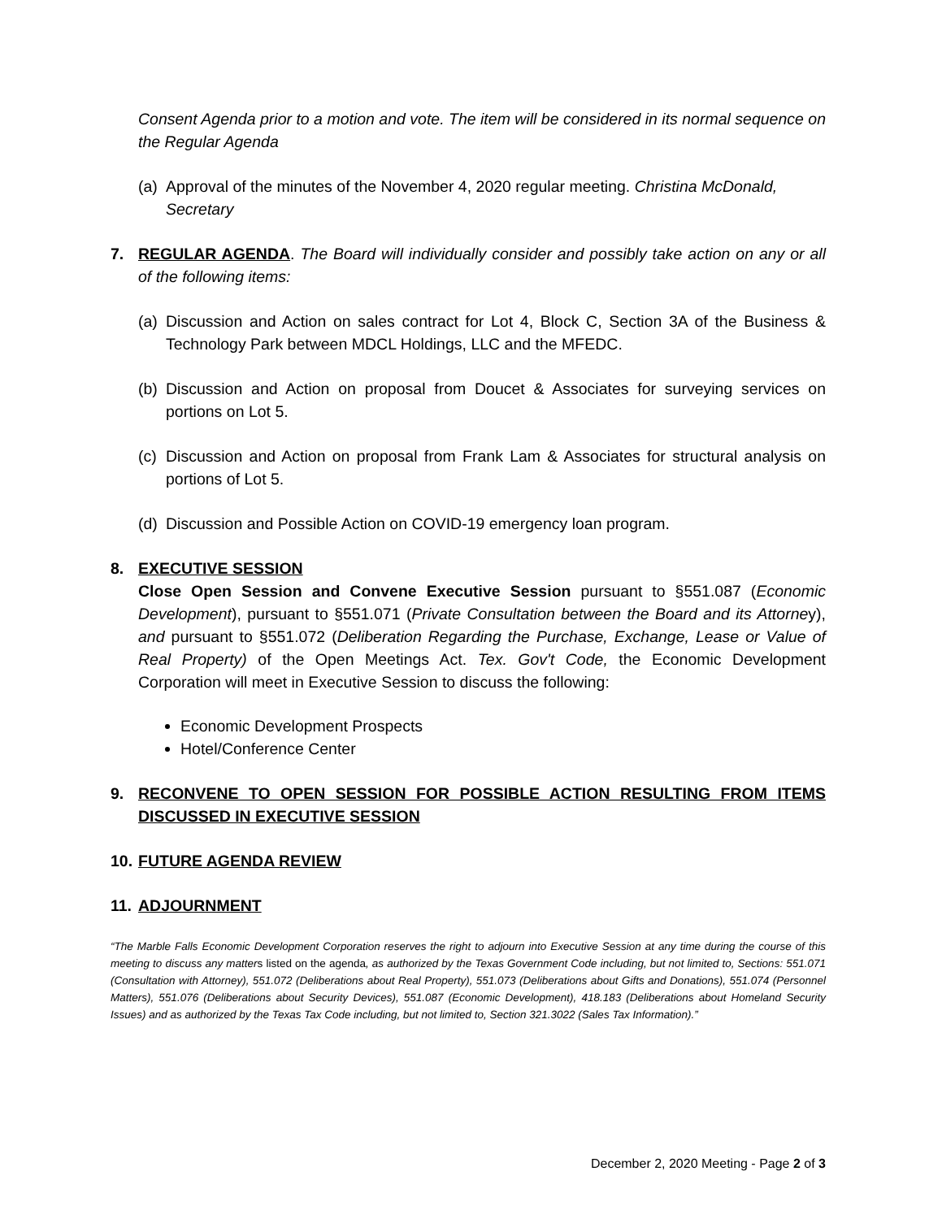Consent Agenda prior to a motion and vote. The item will be considered in its normal sequence on the Regular Agenda
(a) Approval of the minutes of the November 4, 2020 regular meeting. Christina McDonald, Secretary
7. REGULAR AGENDA. The Board will individually consider and possibly take action on any or all of the following items:
(a) Discussion and Action on sales contract for Lot 4, Block C, Section 3A of the Business & Technology Park between MDCL Holdings, LLC and the MFEDC.
(b) Discussion and Action on proposal from Doucet & Associates for surveying services on portions on Lot 5.
(c) Discussion and Action on proposal from Frank Lam & Associates for structural analysis on portions of Lot 5.
(d) Discussion and Possible Action on COVID-19 emergency loan program.
8. EXECUTIVE SESSION
Close Open Session and Convene Executive Session pursuant to §551.087 (Economic Development), pursuant to §551.071 (Private Consultation between the Board and its Attorney), and pursuant to §551.072 (Deliberation Regarding the Purchase, Exchange, Lease or Value of Real Property) of the Open Meetings Act. Tex. Gov't Code, the Economic Development Corporation will meet in Executive Session to discuss the following:
Economic Development Prospects
Hotel/Conference Center
9. RECONVENE TO OPEN SESSION FOR POSSIBLE ACTION RESULTING FROM ITEMS DISCUSSED IN EXECUTIVE SESSION
10. FUTURE AGENDA REVIEW
11. ADJOURNMENT
“The Marble Falls Economic Development Corporation reserves the right to adjourn into Executive Session at any time during the course of this meeting to discuss any matters listed on the agenda, as authorized by the Texas Government Code including, but not limited to, Sections: 551.071 (Consultation with Attorney), 551.072 (Deliberations about Real Property), 551.073 (Deliberations about Gifts and Donations), 551.074 (Personnel Matters), 551.076 (Deliberations about Security Devices), 551.087 (Economic Development), 418.183 (Deliberations about Homeland Security Issues) and as authorized by the Texas Tax Code including, but not limited to, Section 321.3022 (Sales Tax Information).”
December 2, 2020 Meeting - Page 2 of 3